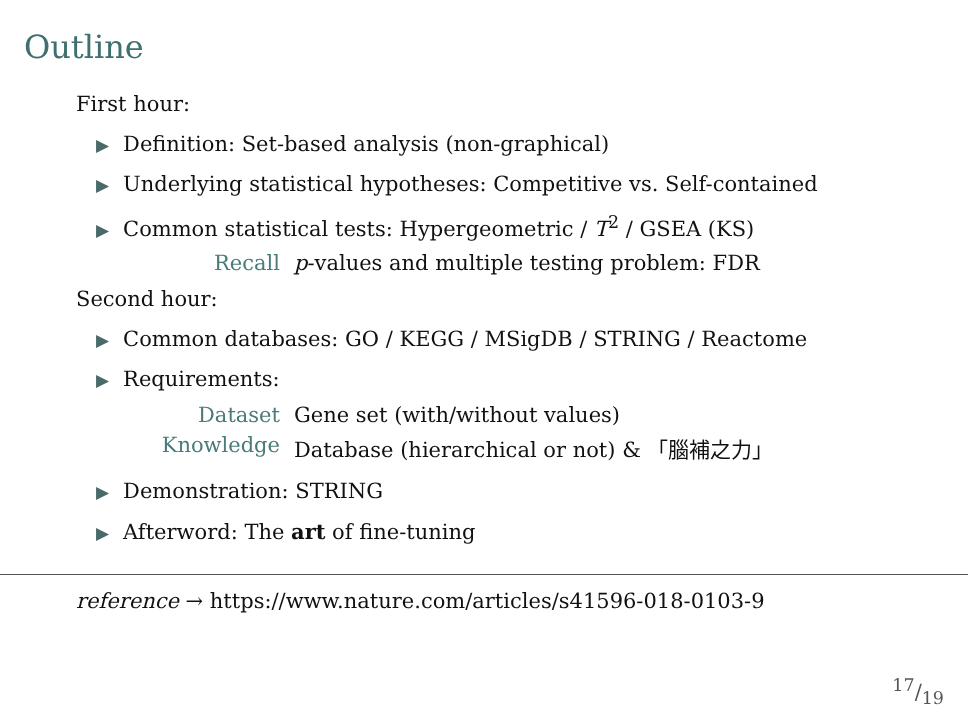Outline
First hour:
▶ Definition: Set-based analysis (non-graphical)
▶ Underlying statistical hypotheses: Competitive vs. Self-contained
▶ Common statistical tests: Hypergeometric / T<sup>2</sup> / GSEA (KS)
Recall p-values and multiple testing problem: FDR
Second hour:
▶ Common databases: GO / KEGG / MSigDB / STRING / Reactome
▶ Requirements:
Dataset Gene set (with/without values)
Knowledge Database (hierarchical or not) & 「腦補之力」
▶ Demonstration: STRING
▶ Afterword: The art of fine-tuning
reference → https://www.nature.com/articles/s41596-018-0103-9
17/19